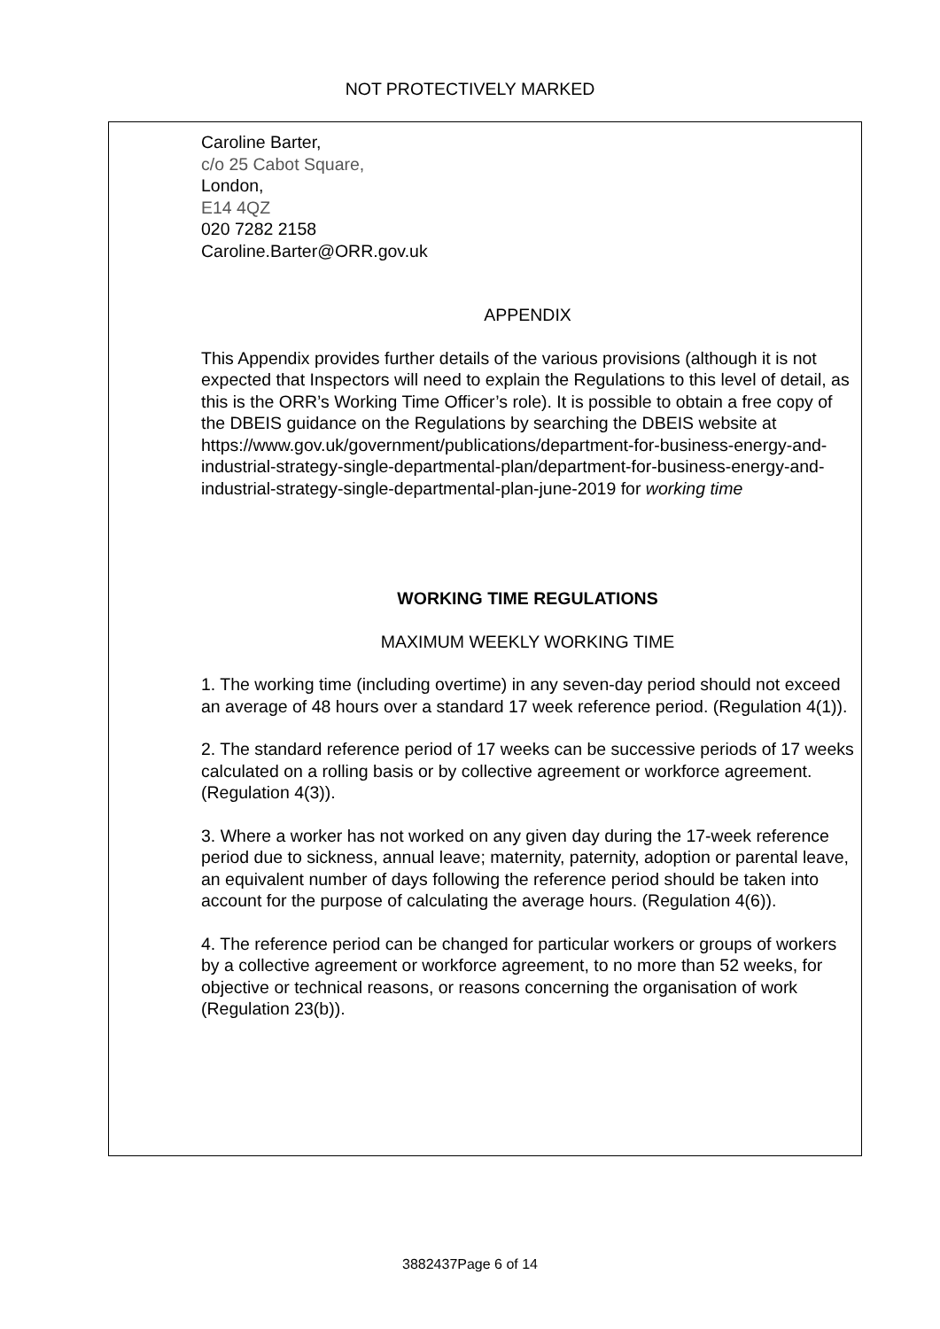NOT PROTECTIVELY MARKED
Caroline Barter,
c/o 25 Cabot Square,
London,
E14 4QZ
020 7282 2158
Caroline.Barter@ORR.gov.uk
APPENDIX
This Appendix provides further details of the various provisions (although it is not expected that Inspectors will need to explain the Regulations to this level of detail, as this is the ORR’s Working Time Officer’s role). It is possible to obtain a free copy of the DBEIS guidance on the Regulations by searching the DBEIS website at https://www.gov.uk/government/publications/department-for-business-energy-and-industrial-strategy-single-departmental-plan/department-for-business-energy-and-industrial-strategy-single-departmental-plan-june-2019 for working time
WORKING TIME REGULATIONS
MAXIMUM WEEKLY WORKING TIME
1. The working time (including overtime) in any seven-day period should not exceed an average of 48 hours over a standard 17 week reference period. (Regulation 4(1)).
2. The standard reference period of 17 weeks can be successive periods of 17 weeks calculated on a rolling basis or by collective agreement or workforce agreement. (Regulation 4(3)).
3. Where a worker has not worked on any given day during the 17-week reference period due to sickness, annual leave; maternity, paternity, adoption or parental leave, an equivalent number of days following the reference period should be taken into account for the purpose of calculating the average hours. (Regulation 4(6)).
4. The reference period can be changed for particular workers or groups of workers by a collective agreement or workforce agreement, to no more than 52 weeks, for objective or technical reasons, or reasons concerning the organisation of work (Regulation 23(b)).
3882437Page 6 of 14